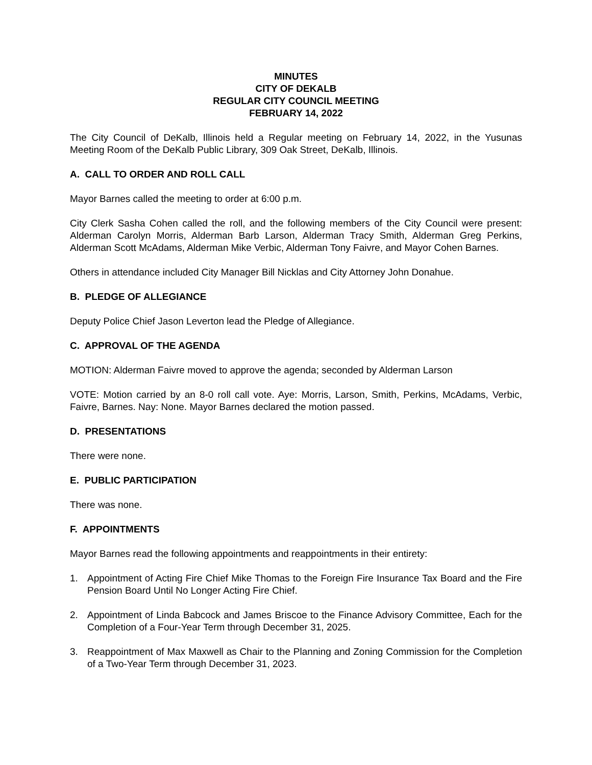MINUTES
CITY OF DEKALB
REGULAR CITY COUNCIL MEETING
FEBRUARY 14, 2022
The City Council of DeKalb, Illinois held a Regular meeting on February 14, 2022, in the Yusunas Meeting Room of the DeKalb Public Library, 309 Oak Street, DeKalb, Illinois.
A. CALL TO ORDER AND ROLL CALL
Mayor Barnes called the meeting to order at 6:00 p.m.
City Clerk Sasha Cohen called the roll, and the following members of the City Council were present: Alderman Carolyn Morris, Alderman Barb Larson, Alderman Tracy Smith, Alderman Greg Perkins, Alderman Scott McAdams, Alderman Mike Verbic, Alderman Tony Faivre, and Mayor Cohen Barnes.
Others in attendance included City Manager Bill Nicklas and City Attorney John Donahue.
B. PLEDGE OF ALLEGIANCE
Deputy Police Chief Jason Leverton lead the Pledge of Allegiance.
C. APPROVAL OF THE AGENDA
MOTION: Alderman Faivre moved to approve the agenda; seconded by Alderman Larson
VOTE: Motion carried by an 8-0 roll call vote. Aye: Morris, Larson, Smith, Perkins, McAdams, Verbic, Faivre, Barnes. Nay: None. Mayor Barnes declared the motion passed.
D. PRESENTATIONS
There were none.
E. PUBLIC PARTICIPATION
There was none.
F. APPOINTMENTS
Mayor Barnes read the following appointments and reappointments in their entirety:
1. Appointment of Acting Fire Chief Mike Thomas to the Foreign Fire Insurance Tax Board and the Fire Pension Board Until No Longer Acting Fire Chief.
2. Appointment of Linda Babcock and James Briscoe to the Finance Advisory Committee, Each for the Completion of a Four-Year Term through December 31, 2025.
3. Reappointment of Max Maxwell as Chair to the Planning and Zoning Commission for the Completion of a Two-Year Term through December 31, 2023.